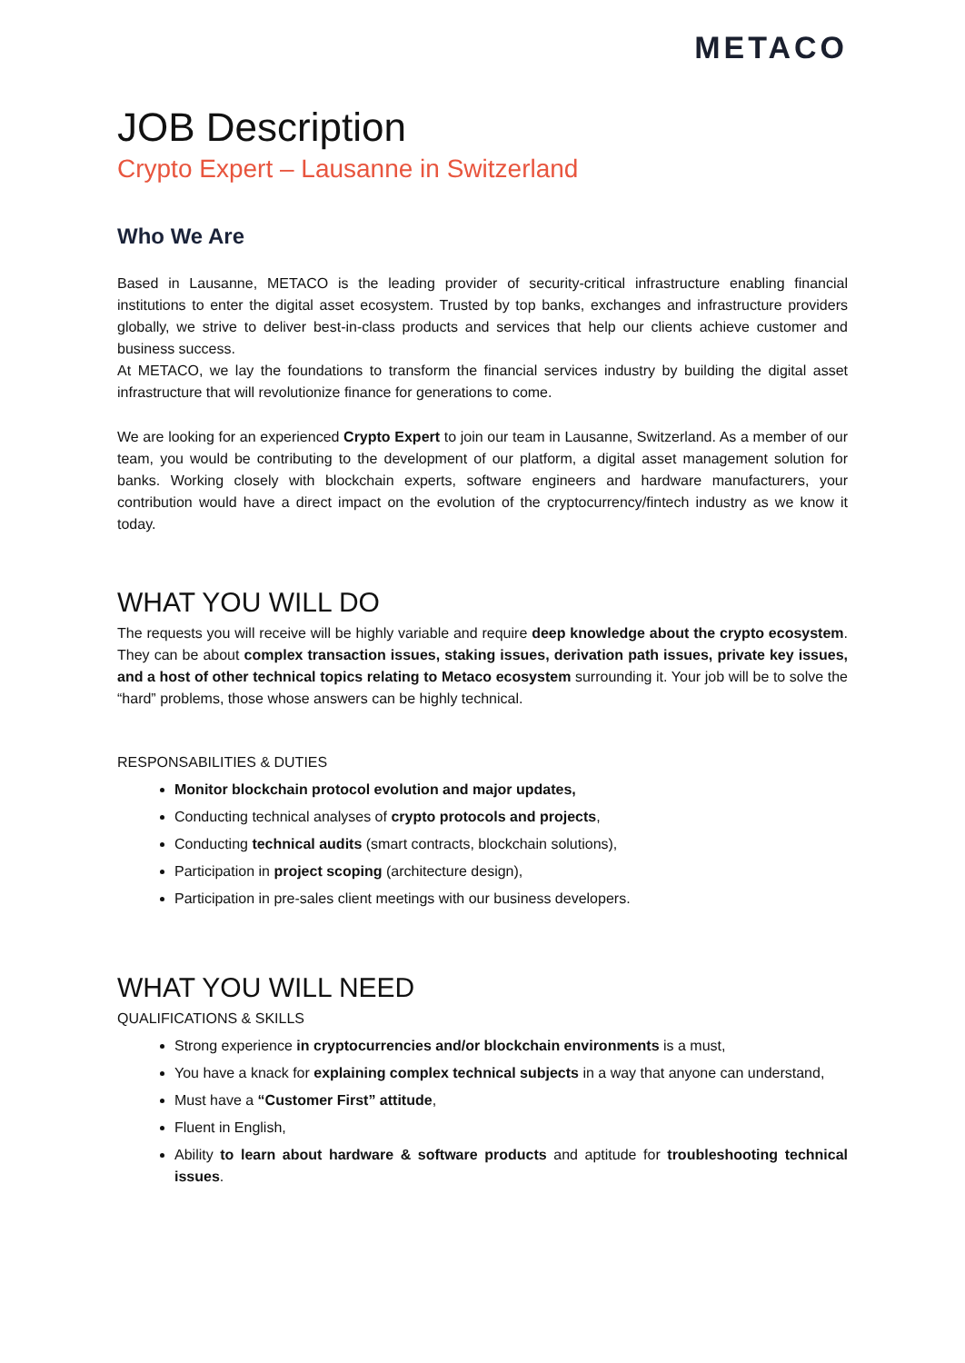METACO
JOB Description
Crypto Expert – Lausanne in Switzerland
Who We Are
Based in Lausanne, METACO is the leading provider of security-critical infrastructure enabling financial institutions to enter the digital asset ecosystem. Trusted by top banks, exchanges and infrastructure providers globally, we strive to deliver best-in-class products and services that help our clients achieve customer and business success.
At METACO, we lay the foundations to transform the financial services industry by building the digital asset infrastructure that will revolutionize finance for generations to come.
We are looking for an experienced Crypto Expert to join our team in Lausanne, Switzerland. As a member of our team, you would be contributing to the development of our platform, a digital asset management solution for banks. Working closely with blockchain experts, software engineers and hardware manufacturers, your contribution would have a direct impact on the evolution of the cryptocurrency/fintech industry as we know it today.
WHAT YOU WILL DO
The requests you will receive will be highly variable and require deep knowledge about the crypto ecosystem. They can be about complex transaction issues, staking issues, derivation path issues, private key issues, and a host of other technical topics relating to Metaco ecosystem surrounding it. Your job will be to solve the “hard” problems, those whose answers can be highly technical.
RESPONSABILITIES & DUTIES
Monitor blockchain protocol evolution and major updates,
Conducting technical analyses of crypto protocols and projects,
Conducting technical audits (smart contracts, blockchain solutions),
Participation in project scoping (architecture design),
Participation in pre-sales client meetings with our business developers.
WHAT YOU WILL NEED
QUALIFICATIONS & SKILLS
Strong experience in cryptocurrencies and/or blockchain environments is a must,
You have a knack for explaining complex technical subjects in a way that anyone can understand,
Must have a “Customer First” attitude,
Fluent in English,
Ability to learn about hardware & software products and aptitude for troubleshooting technical issues.